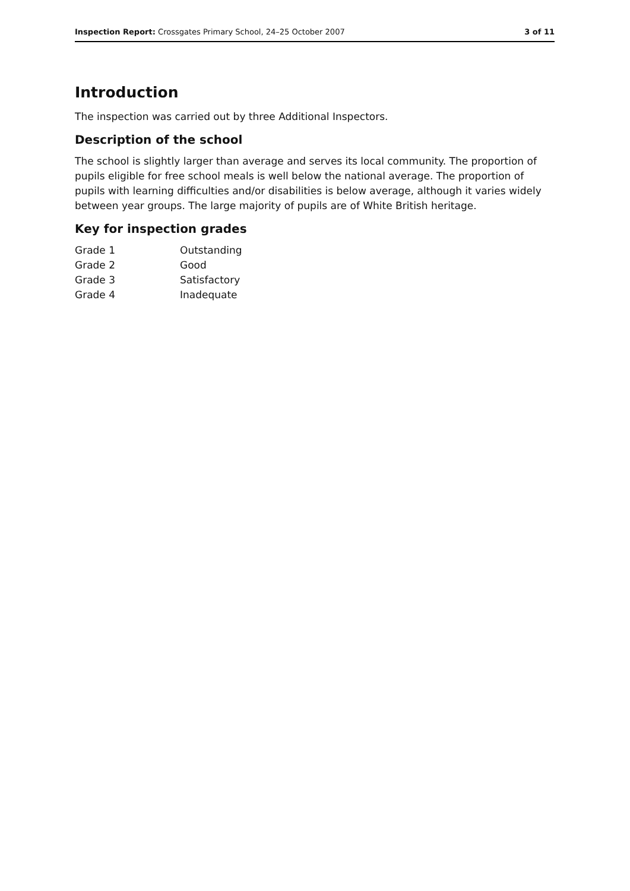Inspection Report: Crossgates Primary School, 24–25 October 2007 3 of 11
Introduction
The inspection was carried out by three Additional Inspectors.
Description of the school
The school is slightly larger than average and serves its local community. The proportion of pupils eligible for free school meals is well below the national average. The proportion of pupils with learning difficulties and/or disabilities is below average, although it varies widely between year groups. The large majority of pupils are of White British heritage.
Key for inspection grades
| Grade 1 | Outstanding |
| Grade 2 | Good |
| Grade 3 | Satisfactory |
| Grade 4 | Inadequate |